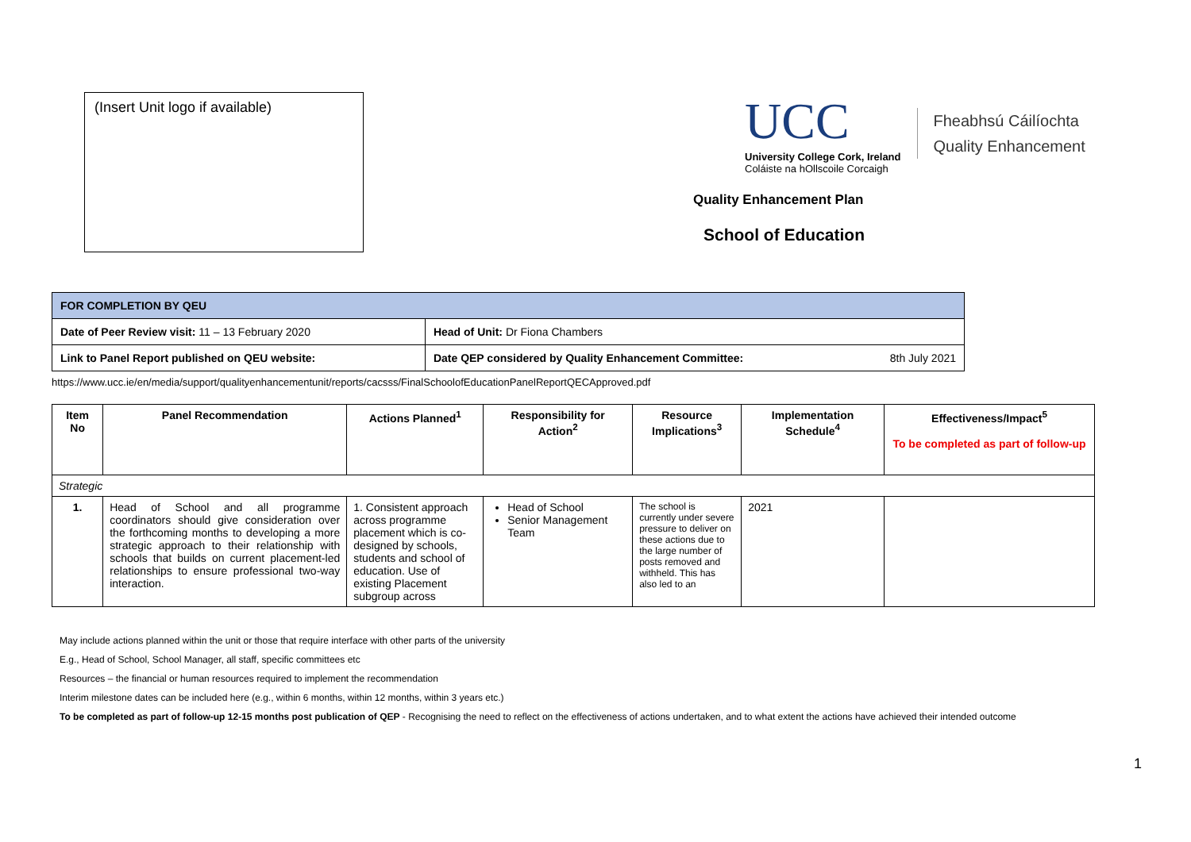(Insert Unit logo if available)
UCC
University College Cork, Ireland
Coláiste na hOllscoile Corcaigh
Fheabhsú Cáilíochta
Quality Enhancement
Quality Enhancement Plan
School of Education
| FOR COMPLETION BY QEU | |
| Date of Peer Review visit: 11 – 13 February 2020 | Head of Unit: Dr Fiona Chambers |
| Link to Panel Report published on QEU website: | Date QEP considered by Quality Enhancement Committee: 8th July 2021 |
https://www.ucc.ie/en/media/support/qualityenhancementunit/reports/cacsss/FinalSchoolofEducationPanelReportQECApproved.pdf
| Item No | Panel Recommendation | Actions Planned<sup>1</sup> | Responsibility for Action<sup>2</sup> | Resource Implications<sup>3</sup> | Implementation Schedule<sup>4</sup> | Effectiveness/Impact<sup>5</sup> To be completed as part of follow-up |
| --- | --- | --- | --- | --- | --- | --- |
| Strategic | | | | | | |
| 1. | Head of School and all programme coordinators should give consideration over the forthcoming months to developing a more strategic approach to their relationship with schools that builds on current placement-led relationships to ensure professional two-way interaction. | 1. Consistent approach across programme placement which is co-designed by schools, students and school of education. Use of existing Placement subgroup across | Head of School Senior Management Team | The school is currently under severe pressure to deliver on these actions due to the large number of posts removed and withheld. This has also led to an | 2021 | |
May include actions planned within the unit or those that require interface with other parts of the university
E.g., Head of School, School Manager, all staff, specific committees etc
Resources – the financial or human resources required to implement the recommendation
Interim milestone dates can be included here (e.g., within 6 months, within 12 months, within 3 years etc.)
To be completed as part of follow-up 12-15 months post publication of QEP - Recognising the need to reflect on the effectiveness of actions undertaken, and to what extent the actions have achieved their intended outcome
1